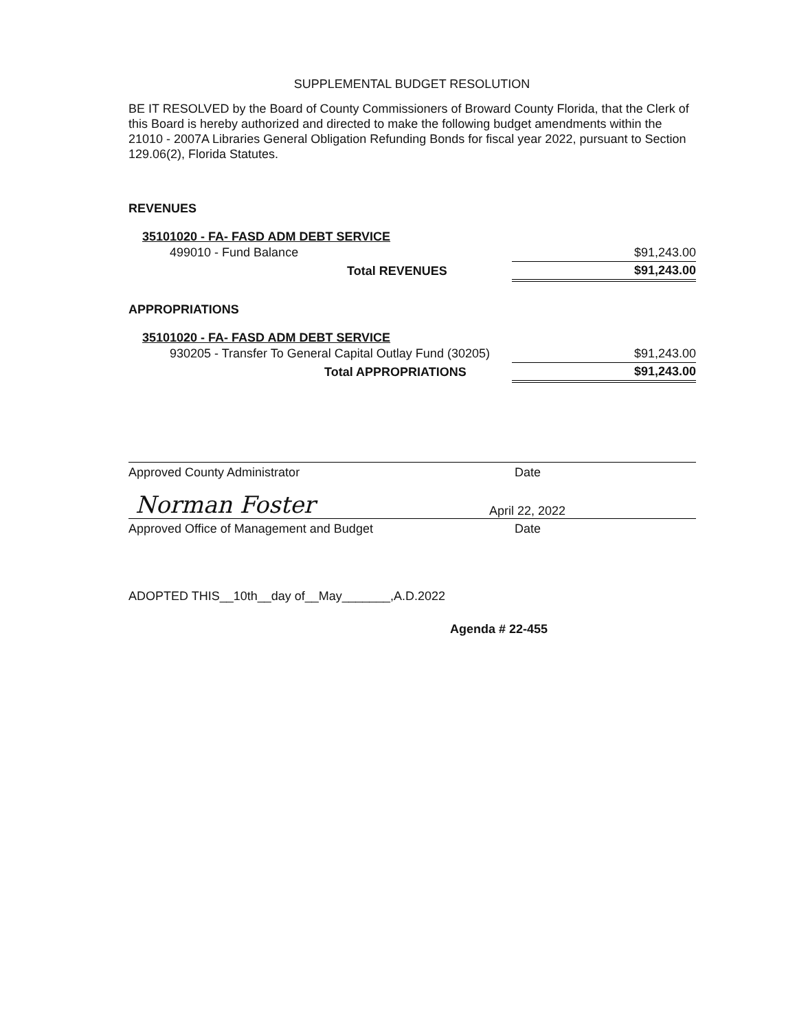SUPPLEMENTAL BUDGET RESOLUTION
BE IT RESOLVED by the Board of County Commissioners of Broward County Florida, that the Clerk of this Board is hereby authorized and directed to make the following budget amendments within the 21010 - 2007A Libraries General Obligation Refunding Bonds for fiscal year 2022, pursuant to Section 129.06(2), Florida Statutes.
REVENUES
35101020 - FA- FASD ADM DEBT SERVICE
| 499010 - Fund Balance | $91,243.00 |
| Total REVENUES | $91,243.00 |
APPROPRIATIONS
35101020 - FA- FASD ADM DEBT SERVICE
| 930205 - Transfer To General Capital Outlay Fund (30205) | $91,243.00 |
| Total APPROPRIATIONS | $91,243.00 |
Approved County Administrator Date
Norman Foster April 22, 2022
Approved Office of Management and Budget Date
ADOPTED THIS__10th__day of__May_______,A.D.2022
Agenda # 22-455